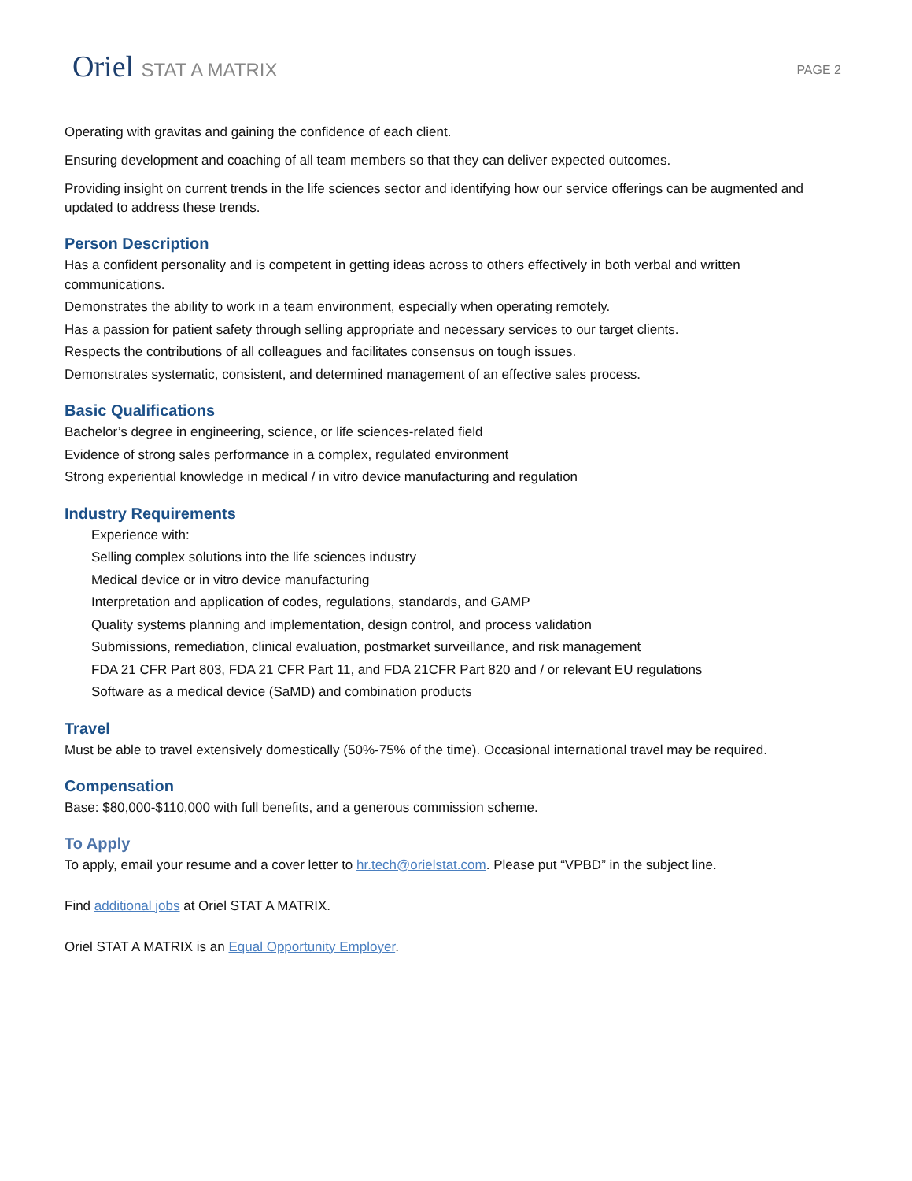Oriel STAT A MATRIX
PAGE 2
Operating with gravitas and gaining the confidence of each client.
Ensuring development and coaching of all team members so that they can deliver expected outcomes.
Providing insight on current trends in the life sciences sector and identifying how our service offerings can be augmented and updated to address these trends.
Person Description
Has a confident personality and is competent in getting ideas across to others effectively in both verbal and written communications.
Demonstrates the ability to work in a team environment, especially when operating remotely.
Has a passion for patient safety through selling appropriate and necessary services to our target clients.
Respects the contributions of all colleagues and facilitates consensus on tough issues.
Demonstrates systematic, consistent, and determined management of an effective sales process.
Basic Qualifications
Bachelor’s degree in engineering, science, or life sciences-related field
Evidence of strong sales performance in a complex, regulated environment
Strong experiential knowledge in medical / in vitro device manufacturing and regulation
Industry Requirements
Experience with:
Selling complex solutions into the life sciences industry
Medical device or in vitro device manufacturing
Interpretation and application of codes, regulations, standards, and GAMP
Quality systems planning and implementation, design control, and process validation
Submissions, remediation, clinical evaluation, postmarket surveillance, and risk management
FDA 21 CFR Part 803, FDA 21 CFR Part 11, and FDA 21CFR Part 820 and / or relevant EU regulations
Software as a medical device (SaMD) and combination products
Travel
Must be able to travel extensively domestically (50%-75% of the time). Occasional international travel may be required.
Compensation
Base: $80,000-$110,000 with full benefits, and a generous commission scheme.
To Apply
To apply, email your resume and a cover letter to hr.tech@orielstat.com. Please put “VPBD” in the subject line.
Find additional jobs at Oriel STAT A MATRIX.
Oriel STAT A MATRIX is an Equal Opportunity Employer.